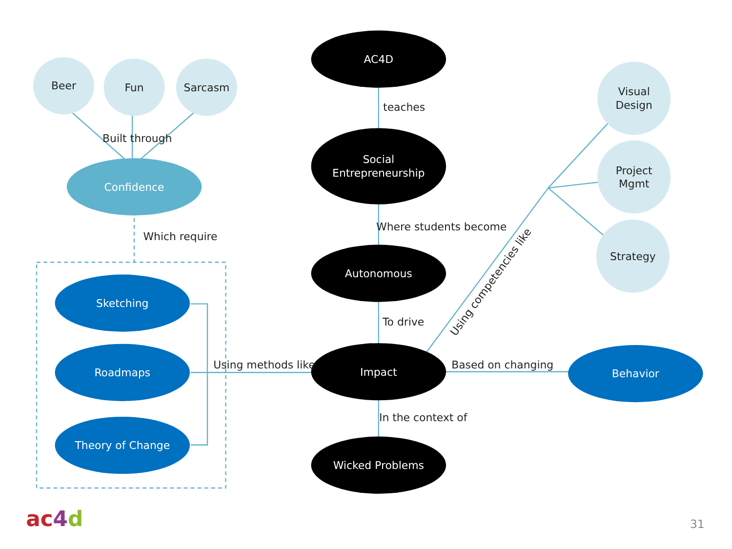AC4D
teaches
Social
Entrepreneurship
Where students become
Autonomous
To drive
Impact
In the context of
Wicked Problems
Beer
Fun
Sarcasm
Built through
Confidence
Which require
Sketching
Roadmaps
Theory of Change
Using methods like
Based on changing
Behavior
Using competencies like
Visual
Design
Project
Mgmt
Strategy
ac4d
31